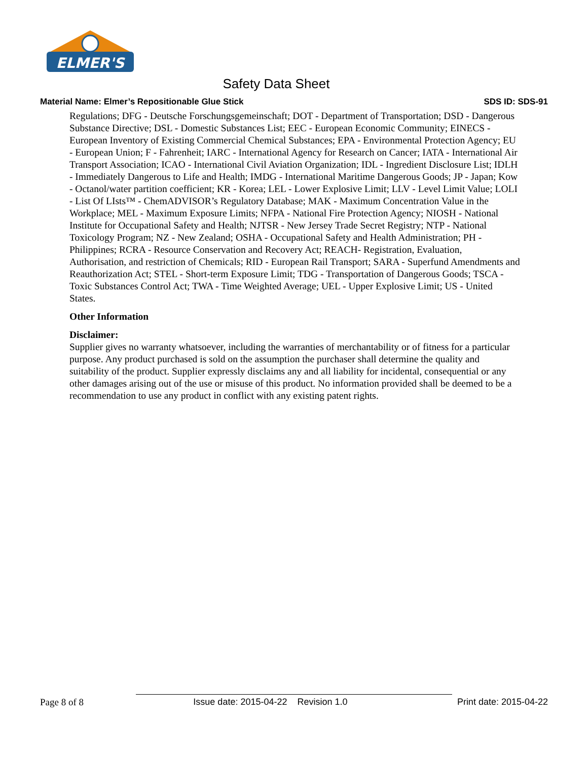ELMER'S
Safety Data Sheet
Material Name: Elmer’s Repositionable Glue Stick SDS ID: SDS-91
Regulations; DFG - Deutsche Forschungsgemeinschaft; DOT - Department of Transportation; DSD - Dangerous Substance Directive; DSL - Domestic Substances List; EEC - European Economic Community; EINECS - European Inventory of Existing Commercial Chemical Substances; EPA - Environmental Protection Agency; EU - European Union; F - Fahrenheit; IARC - International Agency for Research on Cancer; IATA - International Air Transport Association; ICAO - International Civil Aviation Organization; IDL - Ingredient Disclosure List; IDLH - Immediately Dangerous to Life and Health; IMDG - International Maritime Dangerous Goods; JP - Japan; Kow - Octanol/water partition coefficient; KR - Korea; LEL - Lower Explosive Limit; LLV - Level Limit Value; LOLI - List Of LIsts™ - ChemADVISOR’s Regulatory Database; MAK - Maximum Concentration Value in the Workplace; MEL - Maximum Exposure Limits; NFPA - National Fire Protection Agency; NIOSH - National Institute for Occupational Safety and Health; NJTSR - New Jersey Trade Secret Registry; NTP - National Toxicology Program; NZ - New Zealand; OSHA - Occupational Safety and Health Administration; PH - Philippines; RCRA - Resource Conservation and Recovery Act; REACH- Registration, Evaluation, Authorisation, and restriction of Chemicals; RID - European Rail Transport; SARA - Superfund Amendments and Reauthorization Act; STEL - Short-term Exposure Limit; TDG - Transportation of Dangerous Goods; TSCA - Toxic Substances Control Act; TWA - Time Weighted Average; UEL - Upper Explosive Limit; US - United States.
Other Information
Disclaimer:
Supplier gives no warranty whatsoever, including the warranties of merchantability or of fitness for a particular purpose. Any product purchased is sold on the assumption the purchaser shall determine the quality and suitability of the product. Supplier expressly disclaims any and all liability for incidental, consequential or any other damages arising out of the use or misuse of this product. No information provided shall be deemed to be a recommendation to use any product in conflict with any existing patent rights.
Page 8 of 8 Issue date: 2015-04-22 Revision 1.0 Print date: 2015-04-22